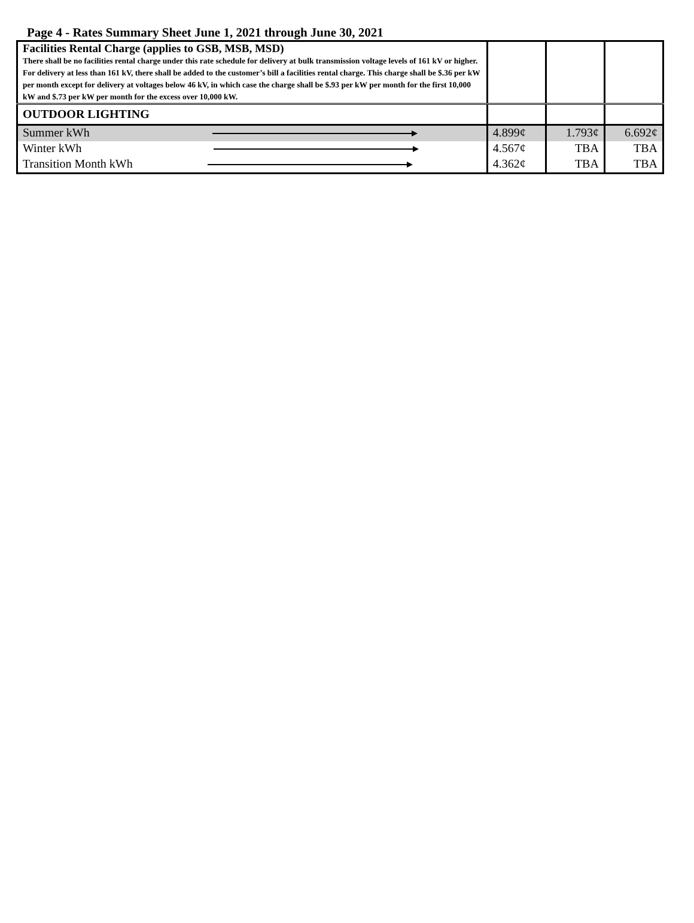Page 4 - Rates Summary Sheet June 1, 2021 through June 30, 2021
| Facilities Rental Charge (applies to GSB, MSB, MSD) There shall be no facilities rental charge under this rate schedule for delivery at bulk transmission voltage levels of 161 kV or higher. For delivery at less than 161 kV, there shall be added to the customer’s bill a facilities rental charge. This charge shall be $.36 per kW per month except for delivery at voltages below 46 kV, in which case the charge shall be $.93 per kW per month for the first 10,000 kW and $.73 per kW per month for the excess over 10,000 kW. | | | |
| OUTDOOR LIGHTING | | | |
| Summer kWh | 4.899¢ | 1.793¢ | 6.692¢ |
| Winter kWh | 4.567¢ | TBA | TBA |
| Transition Month kWh | 4.362¢ | TBA | TBA |